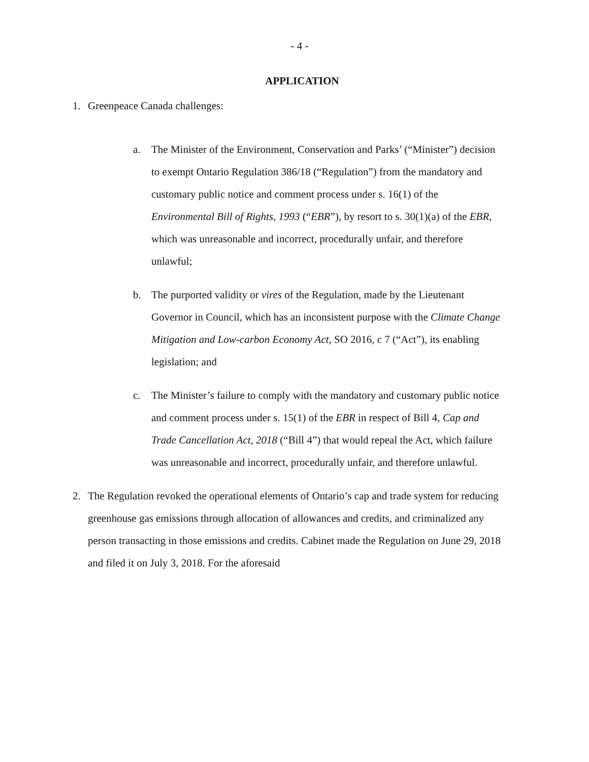- 4 -
APPLICATION
1. Greenpeace Canada challenges:
a. The Minister of the Environment, Conservation and Parks’ (“Minister”) decision to exempt Ontario Regulation 386/18 (“Regulation”) from the mandatory and customary public notice and comment process under s. 16(1) of the Environmental Bill of Rights, 1993 (“EBR”), by resort to s. 30(1)(a) of the EBR, which was unreasonable and incorrect, procedurally unfair, and therefore unlawful;
b. The purported validity or vires of the Regulation, made by the Lieutenant Governor in Council, which has an inconsistent purpose with the Climate Change Mitigation and Low-carbon Economy Act, SO 2016, c 7 (“Act”), its enabling legislation; and
c. The Minister’s failure to comply with the mandatory and customary public notice and comment process under s. 15(1) of the EBR in respect of Bill 4, Cap and Trade Cancellation Act, 2018 (“Bill 4”) that would repeal the Act, which failure was unreasonable and incorrect, procedurally unfair, and therefore unlawful.
2. The Regulation revoked the operational elements of Ontario’s cap and trade system for reducing greenhouse gas emissions through allocation of allowances and credits, and criminalized any person transacting in those emissions and credits. Cabinet made the Regulation on June 29, 2018 and filed it on July 3, 2018. For the aforesaid